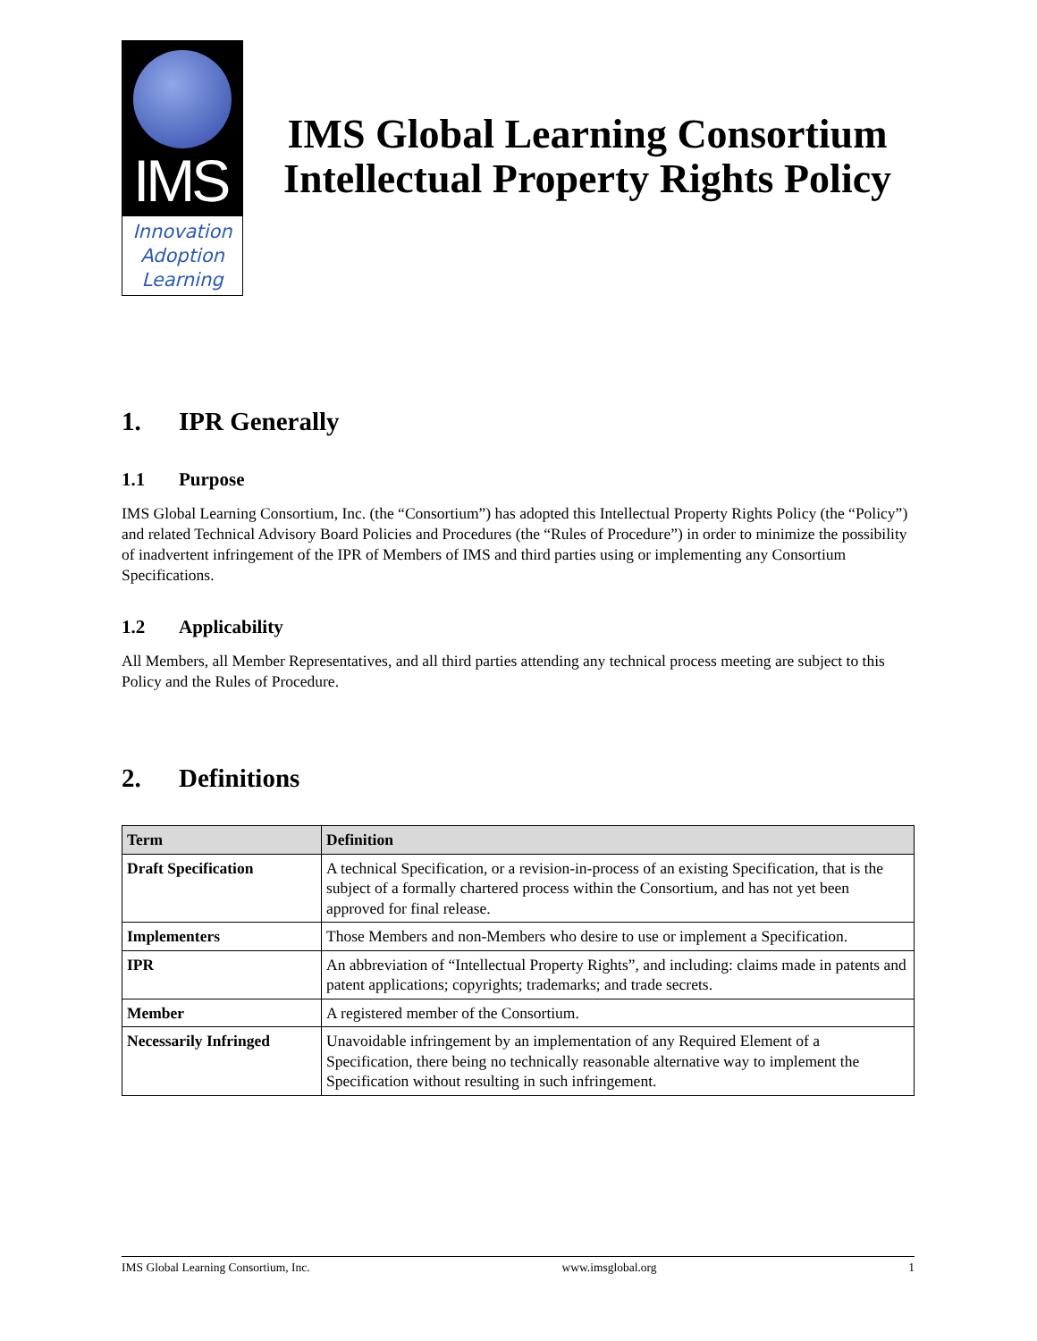IMS
Innovation
Adoption
Learning
IMS Global Learning Consortium
Intellectual Property Rights Policy
1. IPR Generally
1.1 Purpose
IMS Global Learning Consortium, Inc. (the “Consortium”) has adopted this Intellectual Property Rights Policy (the “Policy”) and related Technical Advisory Board Policies and Procedures (the “Rules of Procedure”) in order to minimize the possibility of inadvertent infringement of the IPR of Members of IMS and third parties using or implementing any Consortium Specifications.
1.2 Applicability
All Members, all Member Representatives, and all third parties attending any technical process meeting are subject to this Policy and the Rules of Procedure.
2. Definitions
| Term | Definition |
| --- | --- |
| Draft Specification | A technical Specification, or a revision-in-process of an existing Specification, that is the subject of a formally chartered process within the Consortium, and has not yet been approved for final release. |
| Implementers | Those Members and non-Members who desire to use or implement a Specification. |
| IPR | An abbreviation of “Intellectual Property Rights”, and including: claims made in patents and patent applications; copyrights; trademarks; and trade secrets. |
| Member | A registered member of the Consortium. |
| Necessarily Infringed | Unavoidable infringement by an implementation of any Required Element of a Specification, there being no technically reasonable alternative way to implement the Specification without resulting in such infringement. |
IMS Global Learning Consortium, Inc. www.imsglobal.org 1